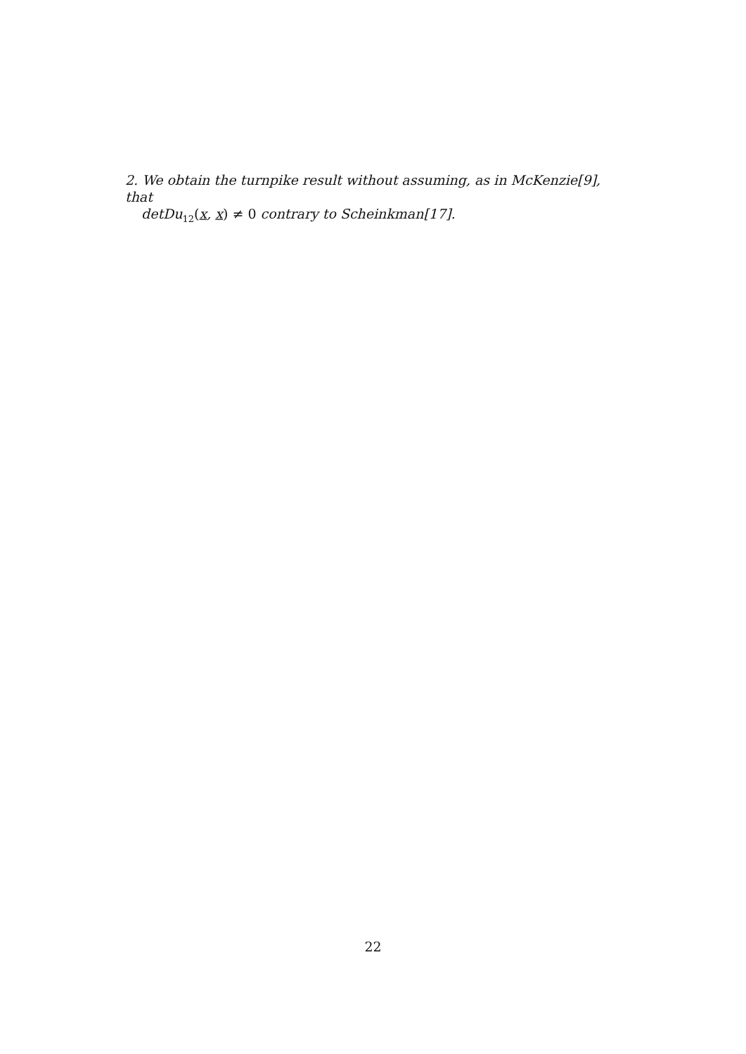2. We obtain the turnpike result without assuming, as in McKenzie[9], that
detDu<sub>12</sub>(x, x) ≠ 0 contrary to Scheinkman[17].
22